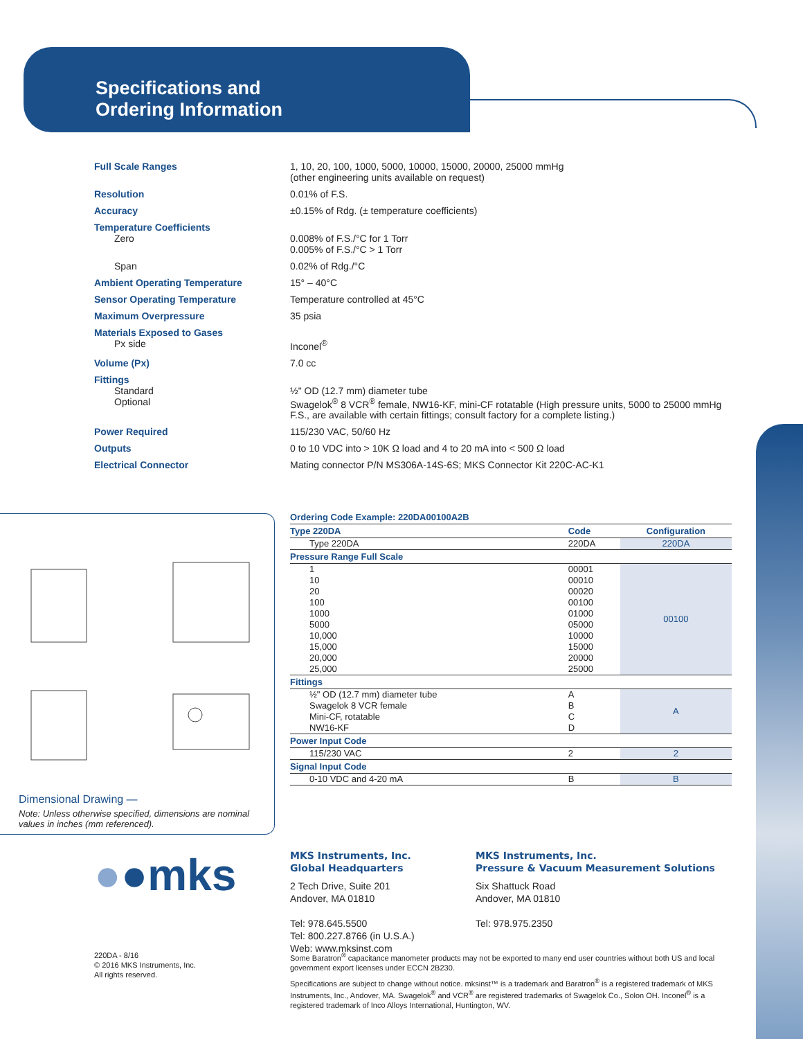Specifications and
Ordering Information
Full Scale Ranges 1, 10, 20, 100, 1000, 5000, 10000, 15000, 20000, 25000 mmHg
(other engineering units available on request)
Resolution 0.01% of F.S.
Accuracy ±0.15% of Rdg. (± temperature coefficients)
Temperature Coefficients
Zero
0.008% of F.S./°C for 1 Torr
0.005% of F.S./°C > 1 Torr
Span 0.02% of Rdg./°C
Ambient Operating Temperature 15° – 40°C
Sensor Operating Temperature Temperature controlled at 45°C
Maximum Overpressure 35 psia
Materials Exposed to Gases
Px side
Inconel<sup>®</sup>
Volume (Px) 7.0 cc
Fittings
Standard
Optional
½" OD (12.7 mm) diameter tube
Swagelok<sup>®</sup> 8 VCR<sup>®</sup> female, NW16-KF, mini-CF rotatable (High pressure units, 5000 to 25000 mmHg F.S., are available with certain fittings; consult factory for a complete listing.)
Power Required 115/230 VAC, 50/60 Hz
Outputs 0 to 10 VDC into > 10K Ω load and 4 to 20 mA into < 500 Ω load
Electrical Connector Mating connector P/N MS306A-14S-6S; MKS Connector Kit 220C-AC-K1
Dimensional Drawing —
Note: Unless otherwise specified, dimensions are nominal values in inches (mm referenced).
Ordering Code Example: 220DA00100A2B
| Type 220DA | Code | Configuration |
| --- | --- | --- |
| Type 220DA | 220DA | 220DA |
| Pressure Range Full Scale | | |
| 1 10 20 100 1000 5000 10,000 15,000 20,000 25,000 | 00001 00010 00020 00100 01000 05000 10000 15000 20000 25000 | 00100 |
| Fittings | | |
| ½" OD (12.7 mm) diameter tube Swagelok 8 VCR female Mini-CF, rotatable NW16-KF | A B C D | A |
| Power Input Code | | |
| 115/230 VAC | 2 | 2 |
| Signal Input Code | | |
| 0-10 VDC and 4-20 mA | B | B |
●●mks
MKS Instruments, Inc.
Global Headquarters
2 Tech Drive, Suite 201
Andover, MA 01810
Tel: 978.645.5500
Tel: 800.227.8766 (in U.S.A.)
Web: www.mksinst.com
MKS Instruments, Inc.
Pressure & Vacuum Measurement Solutions
Six Shattuck Road
Andover, MA 01810
Tel: 978.975.2350
220DA - 8/16
© 2016 MKS Instruments, Inc.
All rights reserved.
Some Baratron<sup>®</sup> capacitance manometer products may not be exported to many end user countries without both US and local government export licenses under ECCN 2B230.
Specifications are subject to change without notice. mksinst™ is a trademark and Baratron<sup>®</sup> is a registered trademark of MKS Instruments, Inc., Andover, MA. Swagelok<sup>®</sup> and VCR<sup>®</sup> are registered trademarks of Swagelok Co., Solon OH. Inconel<sup>®</sup> is a registered trademark of Inco Alloys International, Huntington, WV.